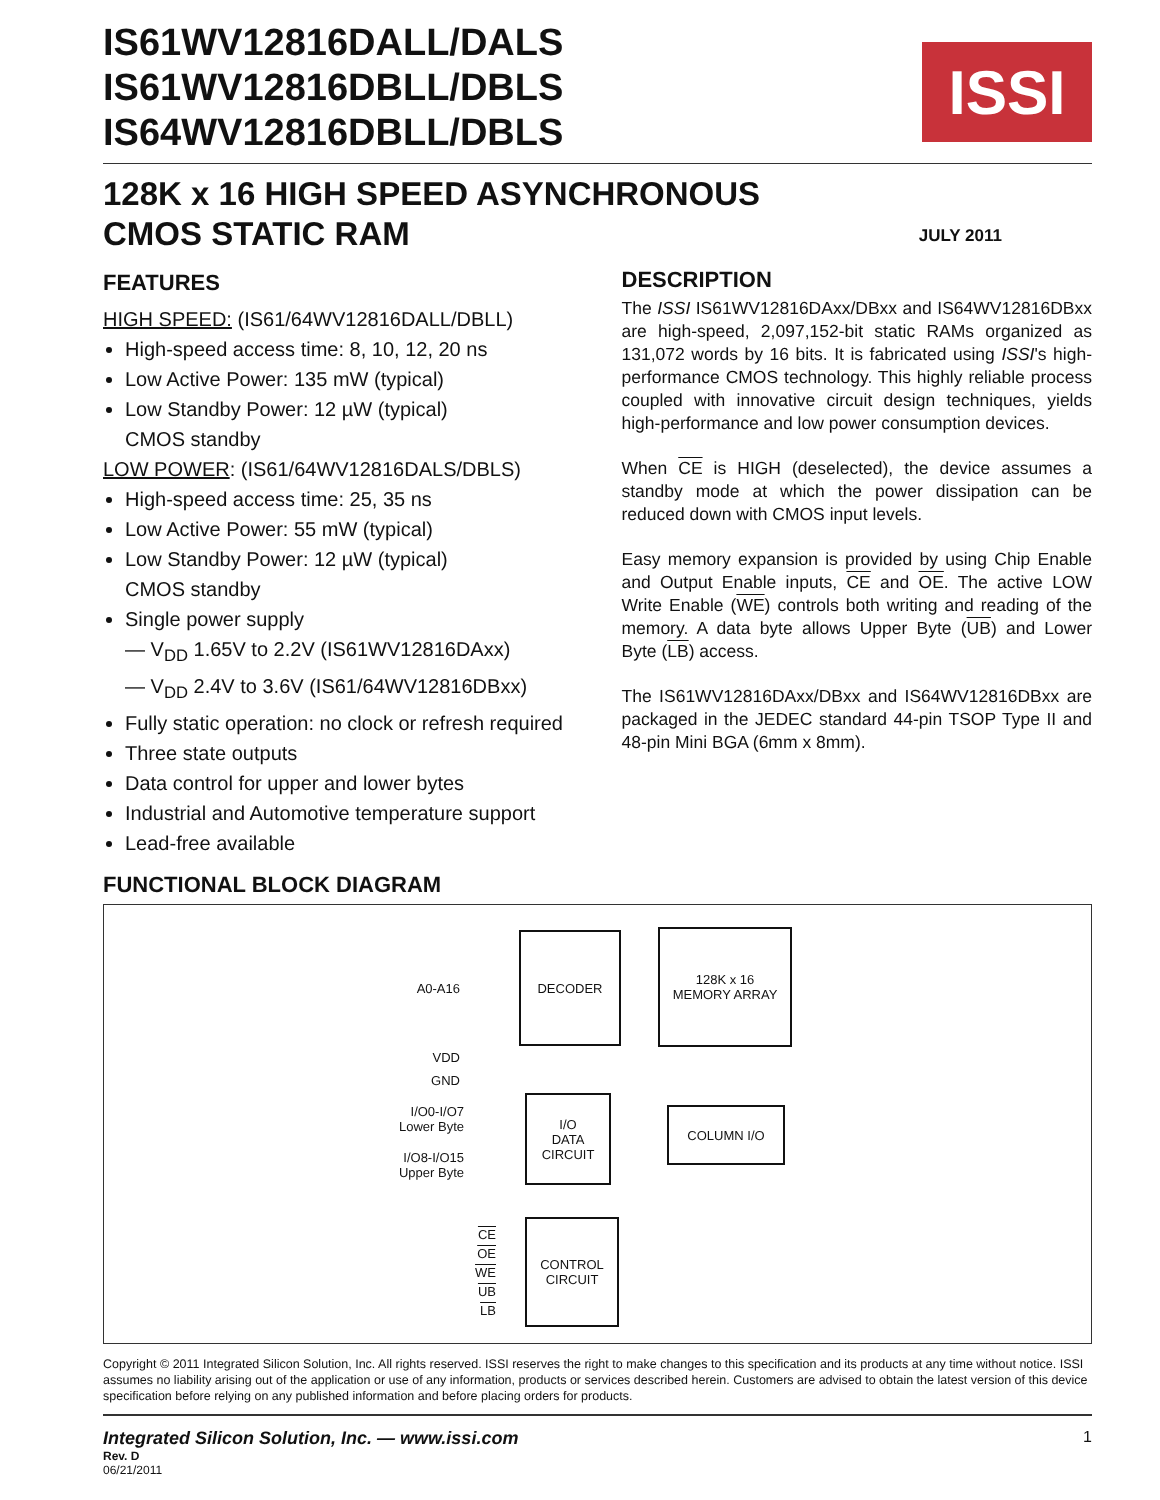IS61WV12816DALL/DALS
IS61WV12816DBLL/DBLS
IS64WV12816DBLL/DBLS
ISSI
128K x 16 HIGH SPEED ASYNCHRONOUS
CMOS STATIC RAM
JULY 2011
FEATURES
HIGH SPEED: (IS61/64WV12816DALL/DBLL)
High-speed access time: 8, 10, 12, 20 ns
Low Active Power: 135 mW (typical)
Low Standby Power: 12 µW (typical)
CMOS standby
LOW POWER: (IS61/64WV12816DALS/DBLS)
High-speed access time: 25, 35 ns
Low Active Power: 55 mW (typical)
Low Standby Power: 12 µW (typical)
CMOS standby
Single power supply
— V<sub>DD</sub> 1.65V to 2.2V (IS61WV12816DAxx)
— V<sub>DD</sub> 2.4V to 3.6V (IS61/64WV12816DBxx)
Fully static operation: no clock or refresh required
Three state outputs
Data control for upper and lower bytes
Industrial and Automotive temperature support
Lead-free available
DESCRIPTION
The ISSI IS61WV12816DAxx/DBxx and IS64WV12816DBxx are high-speed, 2,097,152-bit static RAMs organized as 131,072 words by 16 bits. It is fabricated using ISSI's high-performance CMOS technology. This highly reliable process coupled with innovative circuit design techniques, yields high-performance and low power consumption devices.
When CE is HIGH (deselected), the device assumes a standby mode at which the power dissipation can be reduced down with CMOS input levels.
Easy memory expansion is provided by using Chip Enable and Output Enable inputs, CE and OE. The active LOW Write Enable (WE) controls both writing and reading of the memory. A data byte allows Upper Byte (UB) and Lower Byte (LB) access.
The IS61WV12816DAxx/DBxx and IS64WV12816DBxx are packaged in the JEDEC standard 44-pin TSOP Type II and 48-pin Mini BGA (6mm x 8mm).
FUNCTIONAL BLOCK DIAGRAM
A0-A16
DECODER
128K x 16
MEMORY ARRAY
VDD
GND
I/O0-I/O7
Lower Byte
I/O8-I/O15
Upper Byte
I/O
DATA
CIRCUIT
COLUMN I/O
CE
OE
WE
UB
LB
CONTROL
CIRCUIT
Copyright © 2011 Integrated Silicon Solution, Inc. All rights reserved. ISSI reserves the right to make changes to this specification and its products at any time without notice. ISSI assumes no liability arising out of the application or use of any information, products or services described herein. Customers are advised to obtain the latest version of this device specification before relying on any published information and before placing orders for products.
Integrated Silicon Solution, Inc. — www.issi.com
Rev. D
06/21/2011
1